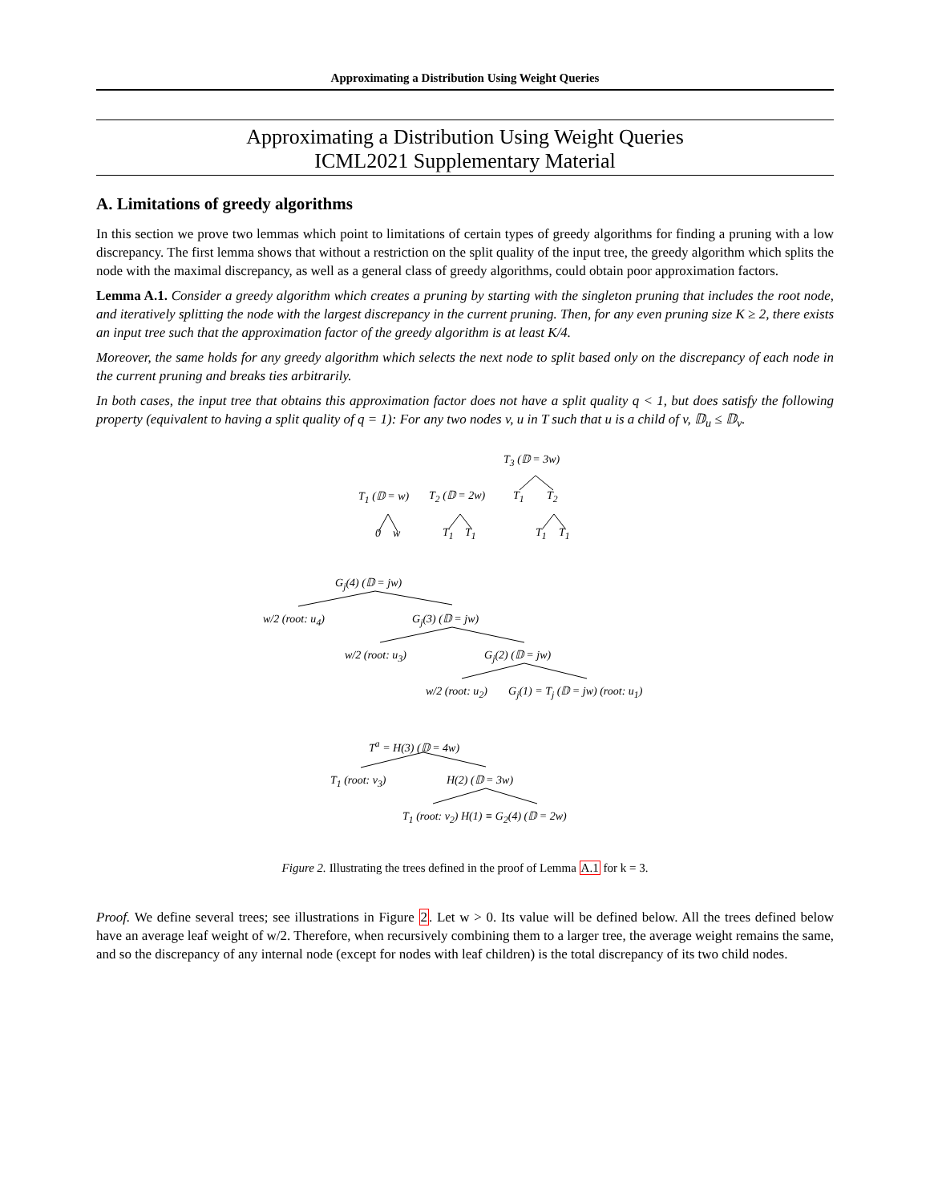Approximating a Distribution Using Weight Queries
Approximating a Distribution Using Weight Queries
ICML2021 Supplementary Material
A. Limitations of greedy algorithms
In this section we prove two lemmas which point to limitations of certain types of greedy algorithms for finding a pruning with a low discrepancy. The first lemma shows that without a restriction on the split quality of the input tree, the greedy algorithm which splits the node with the maximal discrepancy, as well as a general class of greedy algorithms, could obtain poor approximation factors.
Lemma A.1. Consider a greedy algorithm which creates a pruning by starting with the singleton pruning that includes the root node, and iteratively splitting the node with the largest discrepancy in the current pruning. Then, for any even pruning size K ≥ 2, there exists an input tree such that the approximation factor of the greedy algorithm is at least K/4.
Moreover, the same holds for any greedy algorithm which selects the next node to split based only on the discrepancy of each node in the current pruning and breaks ties arbitrarily.
In both cases, the input tree that obtains this approximation factor does not have a split quality q < 1, but does satisfy the following property (equivalent to having a split quality of q = 1): For any two nodes v, u in T such that u is a child of v, 𝔻<sub>u</sub> ≤ 𝔻<sub>v</sub>.
T<sub>3</sub> (𝔻 = 3w)
T<sub>1</sub> (𝔻 = w) T<sub>2</sub> (𝔻 = 2w) T<sub>1</sub> T<sub>2</sub>
0 w T<sub>1</sub> T<sub>1</sub> T<sub>1</sub> T<sub>1</sub>
G<sub>j</sub>(4) (𝔻 = jw)
w/2 (root: u<sub>4</sub>) G<sub>j</sub>(3) (𝔻 = jw)
w/2 (root: u<sub>3</sub>) G<sub>j</sub>(2) (𝔻 = jw)
w/2 (root: u<sub>2</sub>) G<sub>j</sub>(1) = T<sub>j</sub> (𝔻 = jw) (root: u<sub>1</sub>)
T<sup>a</sup> = H(3) (𝔻 = 4w)
T<sub>1</sub> (root: v<sub>3</sub>) H(2) (𝔻 = 3w)
T<sub>1</sub> (root: v<sub>2</sub>) H(1) ≡ G<sub>2</sub>(4) (𝔻 = 2w)
Figure 2. Illustrating the trees defined in the proof of Lemma A.1 for k = 3.
Proof. We define several trees; see illustrations in Figure 2. Let w > 0. Its value will be defined below. All the trees defined below have an average leaf weight of w/2. Therefore, when recursively combining them to a larger tree, the average weight remains the same, and so the discrepancy of any internal node (except for nodes with leaf children) is the total discrepancy of its two child nodes.